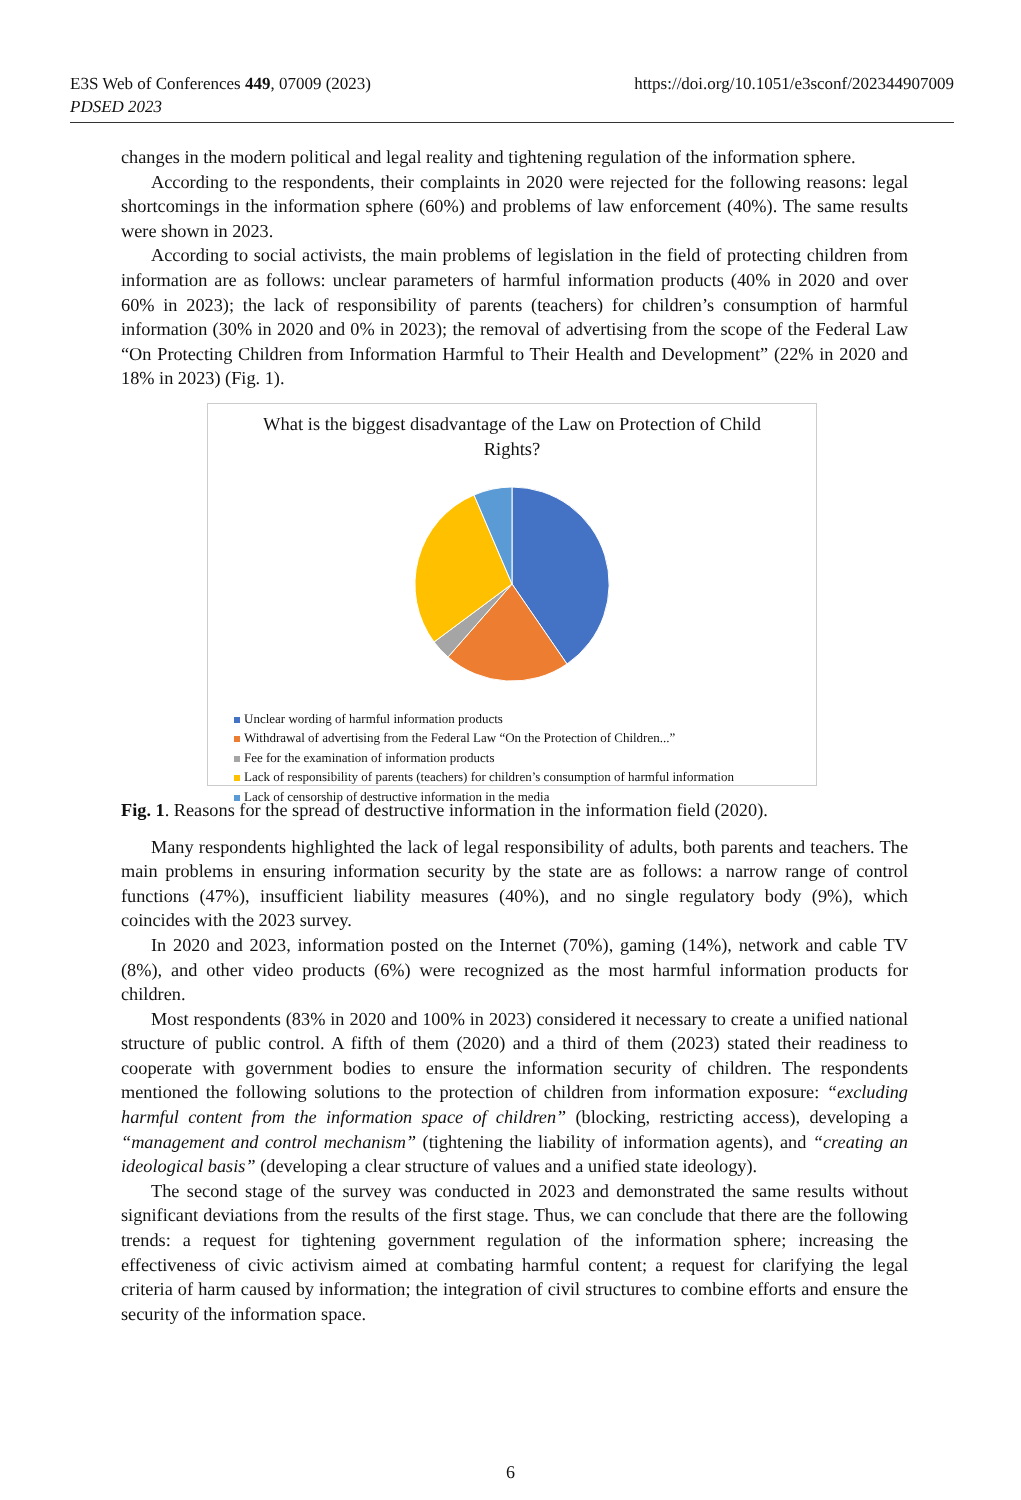https://doi.org/10.1051/e3sconf/202344907009 E3S Web of Conferences 449, 07009 (2023)
PDSED 2023
changes in the modern political and legal reality and tightening regulation of the information sphere.
According to the respondents, their complaints in 2020 were rejected for the following reasons: legal shortcomings in the information sphere (60%) and problems of law enforcement (40%). The same results were shown in 2023.
According to social activists, the main problems of legislation in the field of protecting children from information are as follows: unclear parameters of harmful information products (40% in 2020 and over 60% in 2023); the lack of responsibility of parents (teachers) for children’s consumption of harmful information (30% in 2020 and 0% in 2023); the removal of advertising from the scope of the Federal Law “On Protecting Children from Information Harmful to Their Health and Development” (22% in 2020 and 18% in 2023) (Fig. 1).
What is the biggest disadvantage of the Law on Protection of Child Rights?
Unclear wording of harmful information products
Withdrawal of advertising from the Federal Law “On the Protection of Children...”
Fee for the examination of information products
Lack of responsibility of parents (teachers) for children’s consumption of harmful information
Lack of censorship of destructive information in the media
Fig. 1. Reasons for the spread of destructive information in the information field (2020).
Many respondents highlighted the lack of legal responsibility of adults, both parents and teachers. The main problems in ensuring information security by the state are as follows: a narrow range of control functions (47%), insufficient liability measures (40%), and no single regulatory body (9%), which coincides with the 2023 survey.
In 2020 and 2023, information posted on the Internet (70%), gaming (14%), network and cable TV (8%), and other video products (6%) were recognized as the most harmful information products for children.
Most respondents (83% in 2020 and 100% in 2023) considered it necessary to create a unified national structure of public control. A fifth of them (2020) and a third of them (2023) stated their readiness to cooperate with government bodies to ensure the information security of children. The respondents mentioned the following solutions to the protection of children from information exposure: “excluding harmful content from the information space of children” (blocking, restricting access), developing a “management and control mechanism” (tightening the liability of information agents), and “creating an ideological basis” (developing a clear structure of values and a unified state ideology).
The second stage of the survey was conducted in 2023 and demonstrated the same results without significant deviations from the results of the first stage. Thus, we can conclude that there are the following trends: a request for tightening government regulation of the information sphere; increasing the effectiveness of civic activism aimed at combating harmful content; a request for clarifying the legal criteria of harm caused by information; the integration of civil structures to combine efforts and ensure the security of the information space.
6